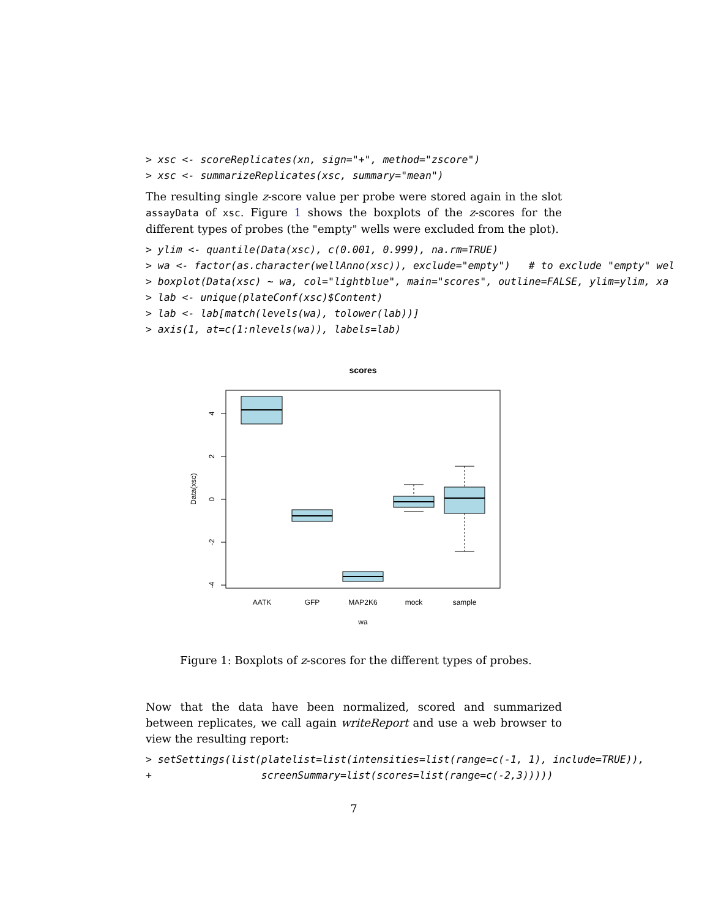> xsc <- scoreReplicates(xn, sign="+", method="zscore")
> xsc <- summarizeReplicates(xsc, summary="mean")
The resulting single z-score value per probe were stored again in the slot assayData of xsc. Figure 1 shows the boxplots of the z-scores for the different types of probes (the "empty" wells were excluded from the plot).
> ylim <- quantile(Data(xsc), c(0.001, 0.999), na.rm=TRUE)
> wa <- factor(as.character(wellAnno(xsc)), exclude="empty")   # to exclude "empty" wel
> boxplot(Data(xsc) ~ wa, col="lightblue", main="scores", outline=FALSE, ylim=ylim, xa
> lab <- unique(plateConf(xsc)$Content)
> lab <- lab[match(levels(wa), tolower(lab))]
> axis(1, at=c(1:nlevels(wa)), labels=lab)
scores
4
2
0
-2
-4
Data(xsc)
AATK
GFP
MAP2K6
mock
sample
wa
Figure 1: Boxplots of z-scores for the different types of probes.
Now that the data have been normalized, scored and summarized between replicates, we call again writeReport and use a web browser to view the resulting report:
> setSettings(list(platelist=list(intensities=list(range=c(-1, 1), include=TRUE)),
+                  screenSummary=list(scores=list(range=c(-2,3)))))
7